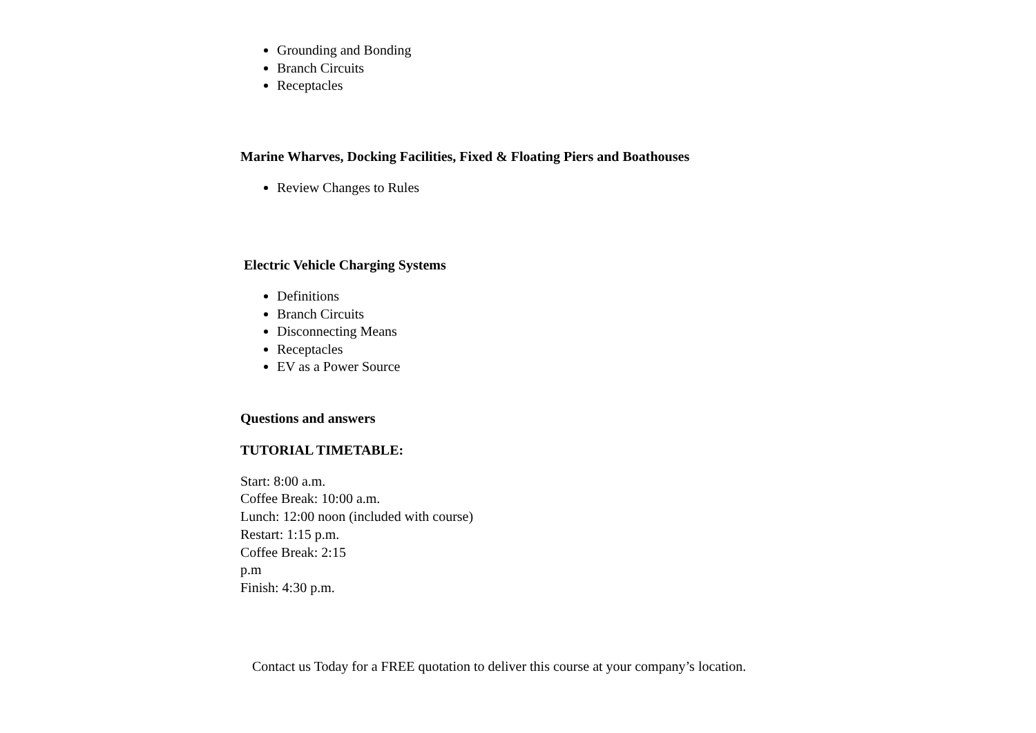Grounding and Bonding
Branch Circuits
Receptacles
Marine Wharves, Docking Facilities, Fixed & Floating Piers and Boathouses
Review Changes to Rules
Electric Vehicle Charging Systems
Definitions
Branch Circuits
Disconnecting Means
Receptacles
EV as a Power Source
Questions and answers
TUTORIAL TIMETABLE:
Start: 8:00 a.m.
Coffee Break: 10:00 a.m.
Lunch: 12:00 noon (included with course)
Restart: 1:15 p.m.
Coffee Break: 2:15
p.m
Finish: 4:30 p.m.
Contact us Today for a FREE quotation to deliver this course at your company’s location.